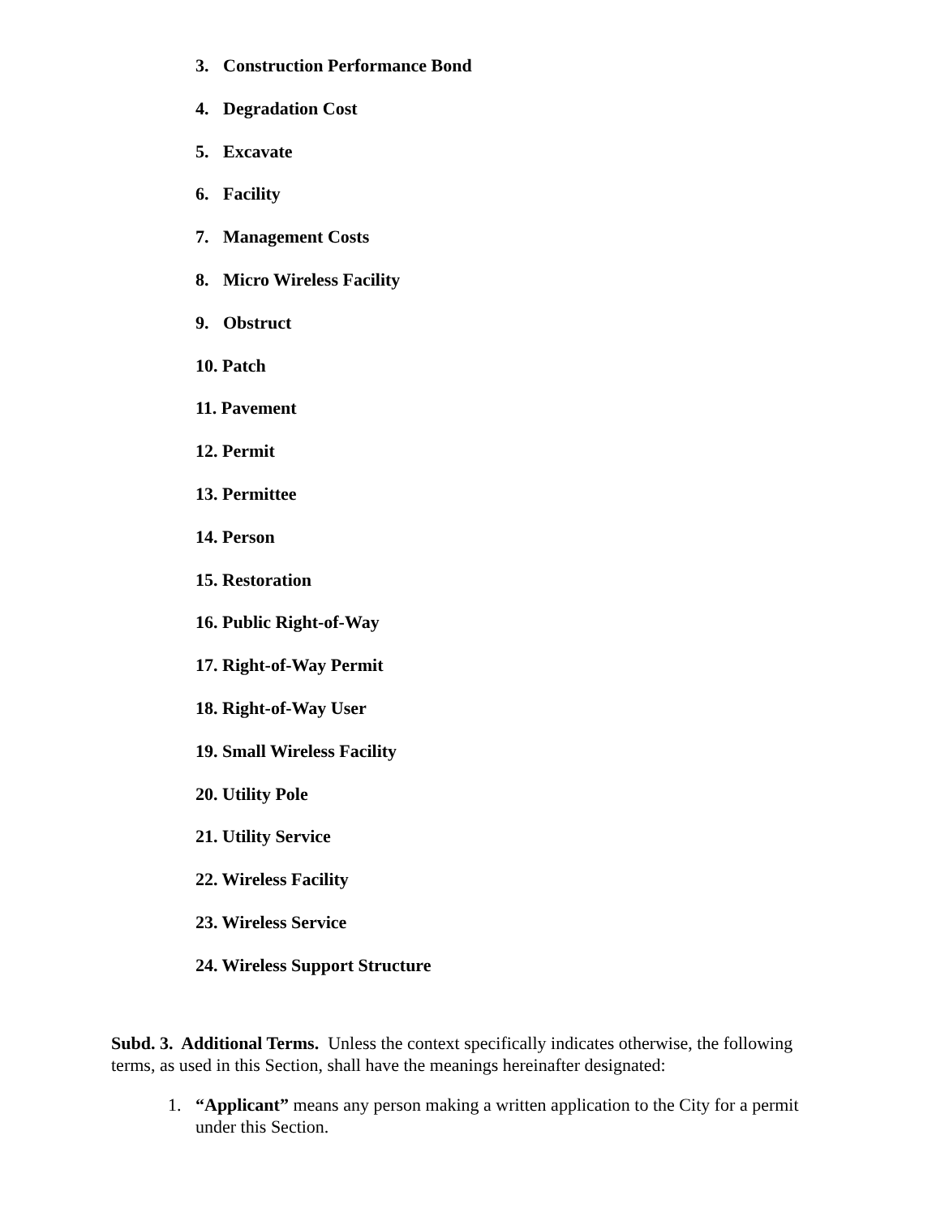3. Construction Performance Bond
4. Degradation Cost
5. Excavate
6. Facility
7. Management Costs
8. Micro Wireless Facility
9. Obstruct
10. Patch
11. Pavement
12. Permit
13. Permittee
14. Person
15. Restoration
16. Public Right-of-Way
17. Right-of-Way Permit
18. Right-of-Way User
19. Small Wireless Facility
20. Utility Pole
21. Utility Service
22. Wireless Facility
23. Wireless Service
24. Wireless Support Structure
Subd. 3. Additional Terms. Unless the context specifically indicates otherwise, the following terms, as used in this Section, shall have the meanings hereinafter designated:
1. “Applicant” means any person making a written application to the City for a permit under this Section.